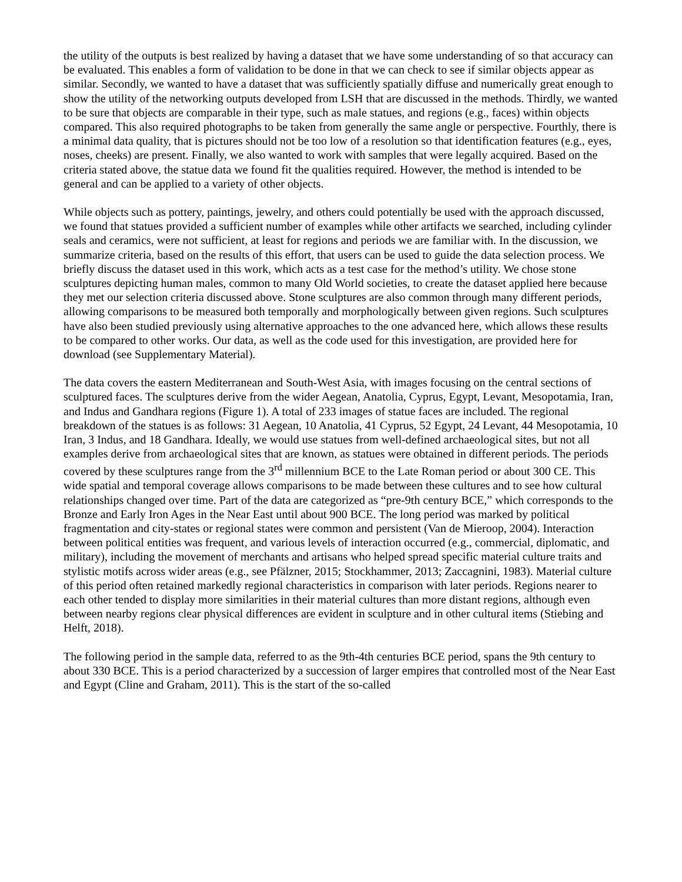the utility of the outputs is best realized by having a dataset that we have some understanding of so that accuracy can be evaluated. This enables a form of validation to be done in that we can check to see if similar objects appear as similar. Secondly, we wanted to have a dataset that was sufficiently spatially diffuse and numerically great enough to show the utility of the networking outputs developed from LSH that are discussed in the methods. Thirdly, we wanted to be sure that objects are comparable in their type, such as male statues, and regions (e.g., faces) within objects compared. This also required photographs to be taken from generally the same angle or perspective. Fourthly, there is a minimal data quality, that is pictures should not be too low of a resolution so that identification features (e.g., eyes, noses, cheeks) are present. Finally, we also wanted to work with samples that were legally acquired. Based on the criteria stated above, the statue data we found fit the qualities required. However, the method is intended to be general and can be applied to a variety of other objects.
While objects such as pottery, paintings, jewelry, and others could potentially be used with the approach discussed, we found that statues provided a sufficient number of examples while other artifacts we searched, including cylinder seals and ceramics, were not sufficient, at least for regions and periods we are familiar with. In the discussion, we summarize criteria, based on the results of this effort, that users can be used to guide the data selection process. We briefly discuss the dataset used in this work, which acts as a test case for the method’s utility. We chose stone sculptures depicting human males, common to many Old World societies, to create the dataset applied here because they met our selection criteria discussed above. Stone sculptures are also common through many different periods, allowing comparisons to be measured both temporally and morphologically between given regions. Such sculptures have also been studied previously using alternative approaches to the one advanced here, which allows these results to be compared to other works. Our data, as well as the code used for this investigation, are provided here for download (see Supplementary Material).
The data covers the eastern Mediterranean and South-West Asia, with images focusing on the central sections of sculptured faces. The sculptures derive from the wider Aegean, Anatolia, Cyprus, Egypt, Levant, Mesopotamia, Iran, and Indus and Gandhara regions (Figure 1). A total of 233 images of statue faces are included. The regional breakdown of the statues is as follows: 31 Aegean, 10 Anatolia, 41 Cyprus, 52 Egypt, 24 Levant, 44 Mesopotamia, 10 Iran, 3 Indus, and 18 Gandhara. Ideally, we would use statues from well-defined archaeological sites, but not all examples derive from archaeological sites that are known, as statues were obtained in different periods. The periods covered by these sculptures range from the 3<sup>rd</sup> millennium BCE to the Late Roman period or about 300 CE. This wide spatial and temporal coverage allows comparisons to be made between these cultures and to see how cultural relationships changed over time. Part of the data are categorized as “pre-9th century BCE,” which corresponds to the Bronze and Early Iron Ages in the Near East until about 900 BCE. The long period was marked by political fragmentation and city-states or regional states were common and persistent (Van de Mieroop, 2004). Interaction between political entities was frequent, and various levels of interaction occurred (e.g., commercial, diplomatic, and military), including the movement of merchants and artisans who helped spread specific material culture traits and stylistic motifs across wider areas (e.g., see Pfälzner, 2015; Stockhammer, 2013; Zaccagnini, 1983). Material culture of this period often retained markedly regional characteristics in comparison with later periods. Regions nearer to each other tended to display more similarities in their material cultures than more distant regions, although even between nearby regions clear physical differences are evident in sculpture and in other cultural items (Stiebing and Helft, 2018).
The following period in the sample data, referred to as the 9th-4th centuries BCE period, spans the 9th century to about 330 BCE. This is a period characterized by a succession of larger empires that controlled most of the Near East and Egypt (Cline and Graham, 2011). This is the start of the so-called